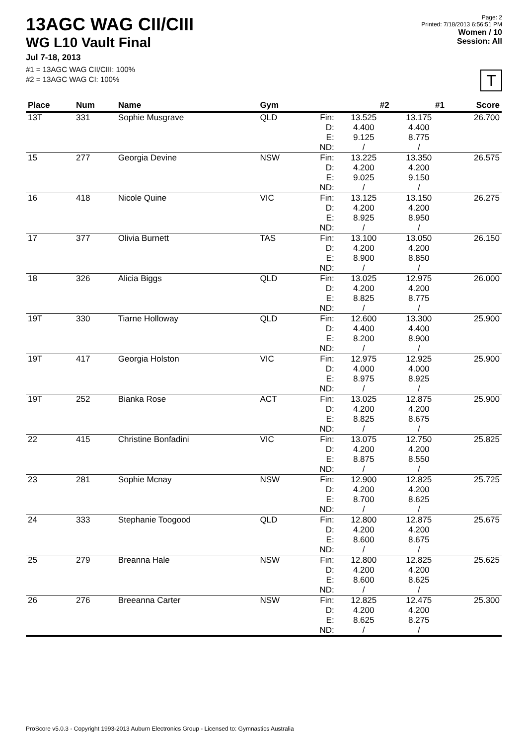13AGC WAG CII/CIII
WG L10 Vault Final
Jul 7-18, 2013
#1 = 13AGC WAG CII/CIII: 100%
#2 = 13AGC WAG CI: 100%
Page: 2
Printed: 7/18/2013 6:56:51 PM
Women / 10
Session: All
T
| Place | Num | Name | Gym | | #2 | #1 | Score |
| --- | --- | --- | --- | --- | --- | --- | --- |
| 13T | 331 | Sophie Musgrave | QLD | Fin: D: E: ND: | 13.525 4.400 9.125 / | 13.175 4.400 8.775 / | 26.700 |
| 15 | 277 | Georgia Devine | NSW | Fin: D: E: ND: | 13.225 4.200 9.025 / | 13.350 4.200 9.150 / | 26.575 |
| 16 | 418 | Nicole Quine | VIC | Fin: D: E: ND: | 13.125 4.200 8.925 / | 13.150 4.200 8.950 / | 26.275 |
| 17 | 377 | Olivia Burnett | TAS | Fin: D: E: ND: | 13.100 4.200 8.900 / | 13.050 4.200 8.850 / | 26.150 |
| 18 | 326 | Alicia Biggs | QLD | Fin: D: E: ND: | 13.025 4.200 8.825 / | 12.975 4.200 8.775 / | 26.000 |
| 19T | 330 | Tiarne Holloway | QLD | Fin: D: E: ND: | 12.600 4.400 8.200 / | 13.300 4.400 8.900 / | 25.900 |
| 19T | 417 | Georgia Holston | VIC | Fin: D: E: ND: | 12.975 4.000 8.975 / | 12.925 4.000 8.925 / | 25.900 |
| 19T | 252 | Bianka Rose | ACT | Fin: D: E: ND: | 13.025 4.200 8.825 / | 12.875 4.200 8.675 / | 25.900 |
| 22 | 415 | Christine Bonfadini | VIC | Fin: D: E: ND: | 13.075 4.200 8.875 / | 12.750 4.200 8.550 / | 25.825 |
| 23 | 281 | Sophie Mcnay | NSW | Fin: D: E: ND: | 12.900 4.200 8.700 / | 12.825 4.200 8.625 / | 25.725 |
| 24 | 333 | Stephanie Toogood | QLD | Fin: D: E: ND: | 12.800 4.200 8.600 / | 12.875 4.200 8.675 / | 25.675 |
| 25 | 279 | Breanna Hale | NSW | Fin: D: E: ND: | 12.800 4.200 8.600 / | 12.825 4.200 8.625 / | 25.625 |
| 26 | 276 | Breeanna Carter | NSW | Fin: D: E: ND: | 12.825 4.200 8.625 / | 12.475 4.200 8.275 / | 25.300 |
ProScore v5.0.3 - Copyright 1993-2013 Auburn Electronics Group - Licensed to: Gymnastics Australia